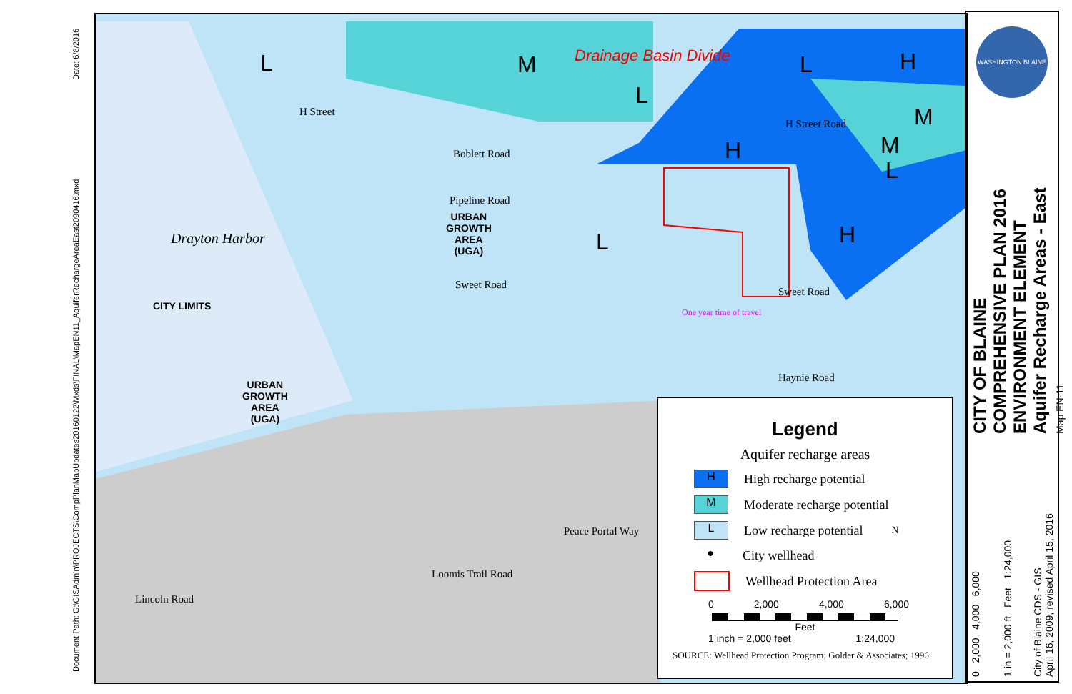Document Path: G:\GISAdmin\PROJECTS\CompPlanMapUpdates20160122\Mxds\FINAL\MapEN11_AquiferRechargeAreaEast2090416.mxd Date: 6/8/2016
L M Drainage Basin Divide
L
L H
M
H M
L
H L
H Street
Boblett Road
Pipeline Road
URBAN
GROWTH
AREA
(UGA)
Sweet Road
H Street Road
Sweet Road
Haynie Road
Drayton Harbor
CITY LIMITS
URBAN
GROWTH
AREA
(UGA)
Lincoln Road
Loomis Trail Road
Peace Portal Way
One year time of travel
Legend
Aquifer recharge areas
H
High recharge potential
M
Moderate recharge potential
L
Low recharge potential N
●
City wellhead
Wellhead Protection Area
0 2,000 4,000 6,000
Feet
1 inch = 2,000 feet 1:24,000
SOURCE: Wellhead Protection Program; Golder & Associates; 1996
WASHINGTON BLAINE
CITY OF BLAINE
COMPREHENSIVE PLAN 2016
ENVIRONMENT ELEMENT
Aquifer Recharge Areas - East
Map EN-11
0 2,000 4,000 6,000
1 in = 2,000 ft Feet 1:24,000
City of Blaine CDS - GIS
April 16, 2009, revised April 15, 2016